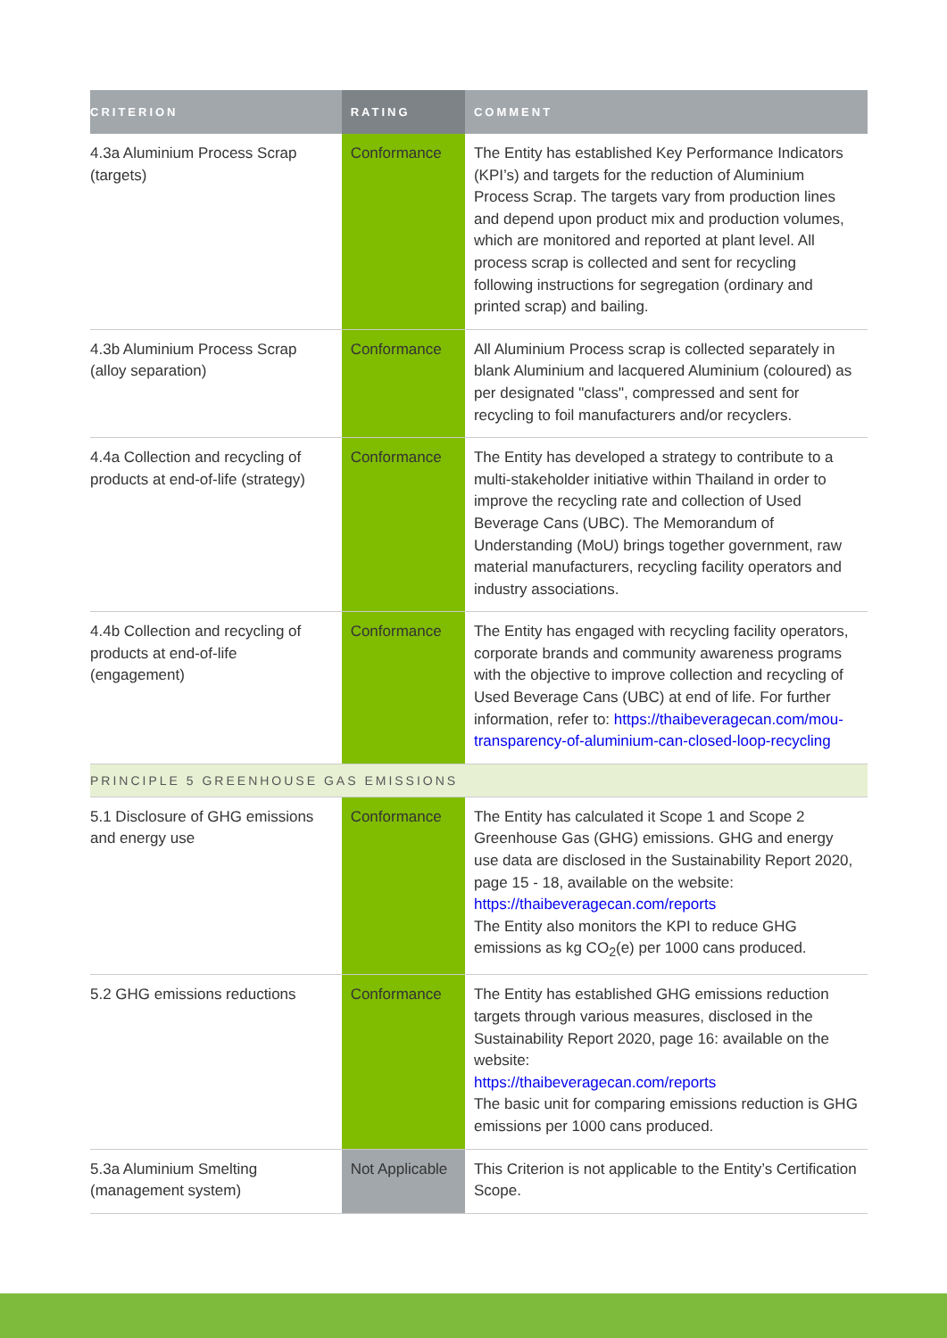| CRITERION | RATING | COMMENT |
| --- | --- | --- |
| 4.3a Aluminium Process Scrap (targets) | Conformance | The Entity has established Key Performance Indicators (KPI’s) and targets for the reduction of Aluminium Process Scrap. The targets vary from production lines and depend upon product mix and production volumes, which are monitored and reported at plant level. All process scrap is collected and sent for recycling following instructions for segregation (ordinary and printed scrap) and bailing. |
| 4.3b Aluminium Process Scrap (alloy separation) | Conformance | All Aluminium Process scrap is collected separately in blank Aluminium and lacquered Aluminium (coloured) as per designated "class", compressed and sent for recycling to foil manufacturers and/or recyclers. |
| 4.4a Collection and recycling of products at end-of-life (strategy) | Conformance | The Entity has developed a strategy to contribute to a multi-stakeholder initiative within Thailand in order to improve the recycling rate and collection of Used Beverage Cans (UBC). The Memorandum of Understanding (MoU) brings together government, raw material manufacturers, recycling facility operators and industry associations. |
| 4.4b Collection and recycling of products at end-of-life (engagement) | Conformance | The Entity has engaged with recycling facility operators, corporate brands and community awareness programs with the objective to improve collection and recycling of Used Beverage Cans (UBC) at end of life. For further information, refer to: https://thaibeveragecan.com/mou-transparency-of-aluminium-can-closed-loop-recycling |
| PRINCIPLE 5 GREENHOUSE GAS EMISSIONS | | |
| 5.1 Disclosure of GHG emissions and energy use | Conformance | The Entity has calculated it Scope 1 and Scope 2 Greenhouse Gas (GHG) emissions. GHG and energy use data are disclosed in the Sustainability Report 2020, page 15 - 18, available on the website: https://thaibeveragecan.com/reports The Entity also monitors the KPI to reduce GHG emissions as kg CO<sub>2</sub>(e) per 1000 cans produced. |
| 5.2 GHG emissions reductions | Conformance | The Entity has established GHG emissions reduction targets through various measures, disclosed in the Sustainability Report 2020, page 16: available on the website: https://thaibeveragecan.com/reports The basic unit for comparing emissions reduction is GHG emissions per 1000 cans produced. |
| 5.3a Aluminium Smelting (management system) | Not Applicable | This Criterion is not applicable to the Entity’s Certification Scope. |